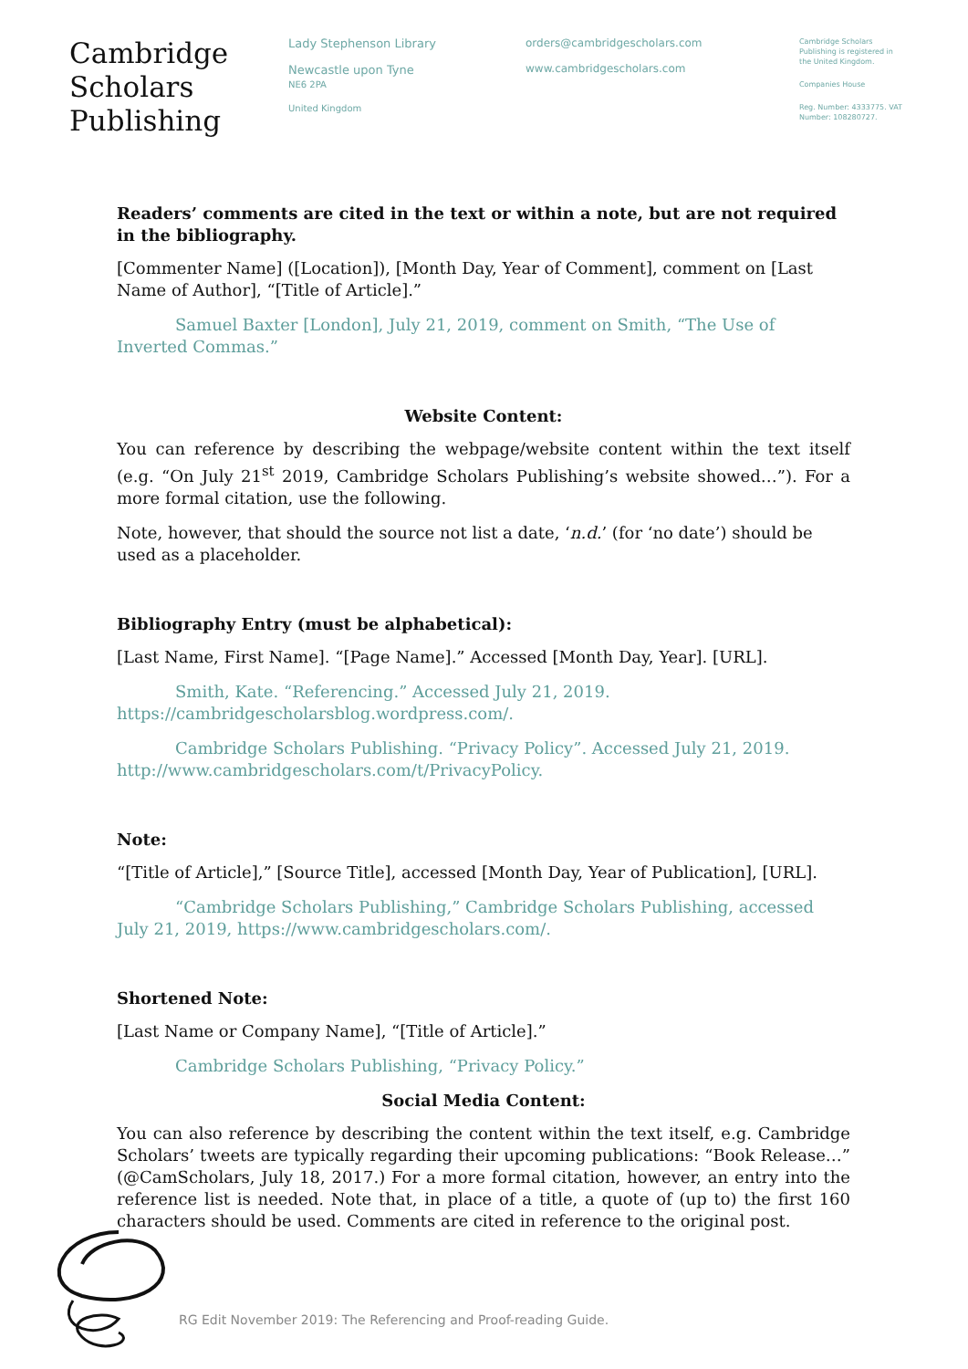Cambridge
Scholars
Publishing
Lady Stephenson Library
Newcastle upon Tyne
NE6 2PA
United Kingdom
orders@cambridgescholars.com
www.cambridgescholars.com
Cambridge Scholars Publishing is registered in the United Kingdom.
Companies House
Reg. Number: 4333775. VAT Number: 108280727.
Readers’ comments are cited in the text or within a note, but are not required in the bibliography.
[Commenter Name] ([Location]), [Month Day, Year of Comment], comment on [Last Name of Author], “[Title of Article].”
Samuel Baxter [London], July 21, 2019, comment on Smith, “The Use of Inverted Commas.”
Website Content:
You can reference by describing the webpage/website content within the text itself (e.g. “On July 21<sup>st</sup> 2019, Cambridge Scholars Publishing’s website showed…”). For a more formal citation, use the following.
Note, however, that should the source not list a date, ‘n.d.’ (for ‘no date’) should be used as a placeholder.
Bibliography Entry (must be alphabetical):
[Last Name, First Name]. “[Page Name].” Accessed [Month Day, Year]. [URL].
Smith, Kate. “Referencing.” Accessed July 21, 2019. https://cambridgescholarsblog.wordpress.com/.
Cambridge Scholars Publishing. “Privacy Policy”. Accessed July 21, 2019. http://www.cambridgescholars.com/t/PrivacyPolicy.
Note:
“[Title of Article],” [Source Title], accessed [Month Day, Year of Publication], [URL].
“Cambridge Scholars Publishing,” Cambridge Scholars Publishing, accessed July 21, 2019, https://www.cambridgescholars.com/.
Shortened Note:
[Last Name or Company Name], “[Title of Article].”
Cambridge Scholars Publishing, “Privacy Policy.”
Social Media Content:
You can also reference by describing the content within the text itself, e.g. Cambridge Scholars’ tweets are typically regarding their upcoming publications: “Book Release…” (@CamScholars, July 18, 2017.) For a more formal citation, however, an entry into the reference list is needed. Note that, in place of a title, a quote of (up to) the first 160 characters should be used. Comments are cited in reference to the original post.
RG Edit November 2019: The Referencing and Proof-reading Guide.